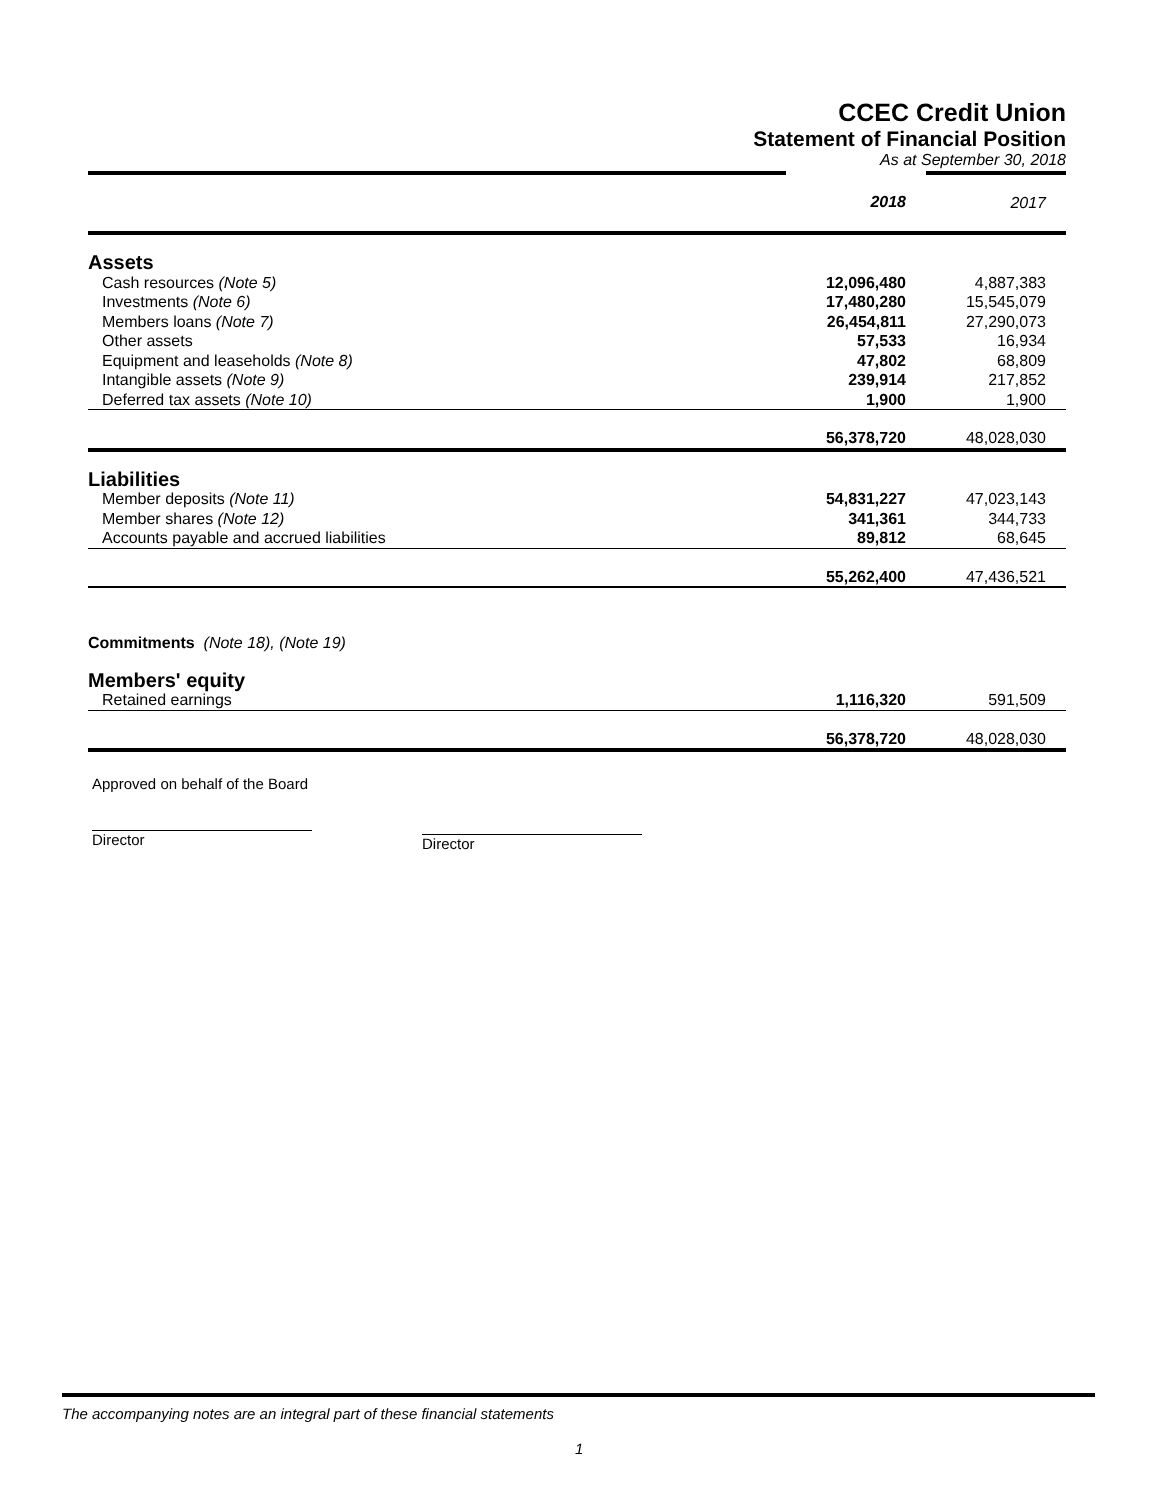CCEC Credit Union
Statement of Financial Position
As at September 30, 2018
| | 2018 | 2017 |
| Assets | | |
| Cash resources (Note 5) | 12,096,480 | 4,887,383 |
| Investments (Note 6) | 17,480,280 | 15,545,079 |
| Members loans (Note 7) | 26,454,811 | 27,290,073 |
| Other assets | 57,533 | 16,934 |
| Equipment and leaseholds (Note 8) | 47,802 | 68,809 |
| Intangible assets (Note 9) | 239,914 | 217,852 |
| Deferred tax assets (Note 10) | 1,900 | 1,900 |
| | 56,378,720 | 48,028,030 |
| Liabilities | | |
| Member deposits (Note 11) | 54,831,227 | 47,023,143 |
| Member shares (Note 12) | 341,361 | 344,733 |
| Accounts payable and accrued liabilities | 89,812 | 68,645 |
| | 55,262,400 | 47,436,521 |
| Commitments (Note 18), (Note 19) | | |
| Members' equity | | |
| Retained earnings | 1,116,320 | 591,509 |
| | 56,378,720 | 48,028,030 |
Approved on behalf of the Board
Director
Director
The accompanying notes are an integral part of these financial statements
1